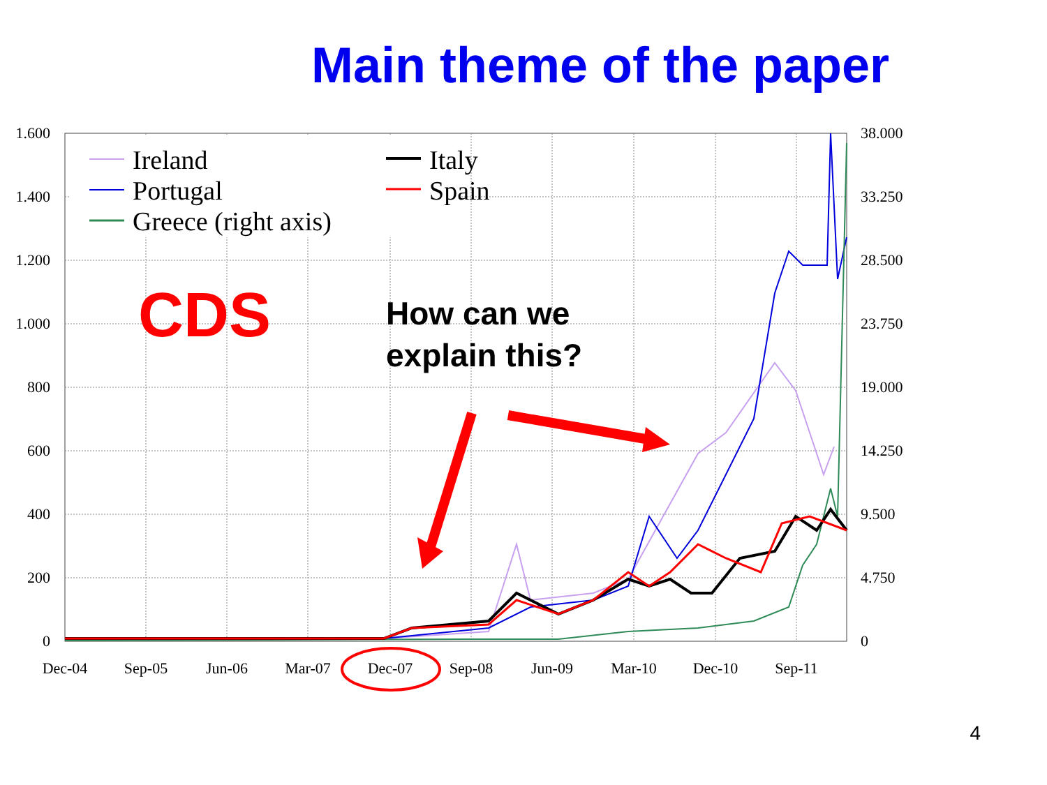Main theme of the paper
Ireland
Portugal
Greece (right axis)
Italy
Spain
CDS
How can we
explain this?
1.600
1.400
1.200
1.000
800
600
400
200
0
38.000
33.250
28.500
23.750
19.000
14.250
9.500
4.750
0
Dec-04
Sep-05
Jun-06
Mar-07
Dec-07
Sep-08
Jun-09
Mar-10
Dec-10
Sep-11
4